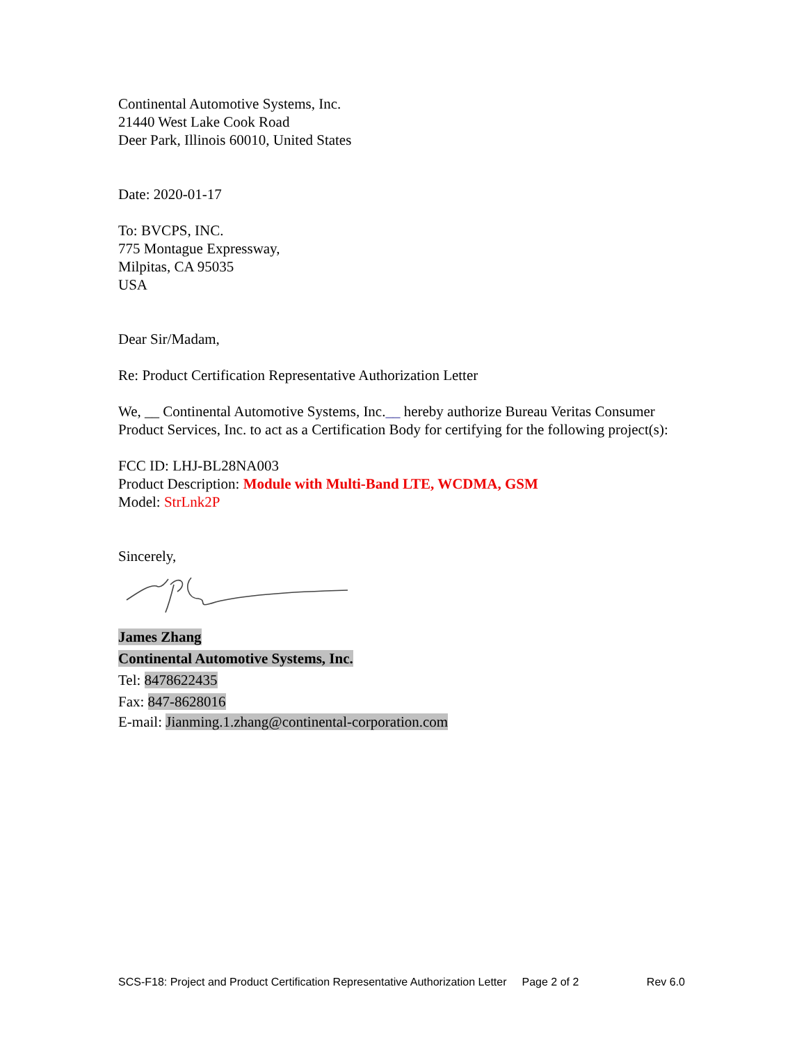Continental Automotive Systems, Inc.
21440 West Lake Cook Road
Deer Park, Illinois 60010, United States
Date: 2020-01-17
To: BVCPS, INC.
775 Montague Expressway,
Milpitas, CA 95035
USA
Dear Sir/Madam,
Re: Product Certification Representative Authorization Letter
We, __ Continental Automotive Systems, Inc.__ hereby authorize Bureau Veritas Consumer Product Services, Inc. to act as a Certification Body for certifying for the following project(s):
FCC ID: LHJ-BL28NA003
Product Description: Module with Multi-Band LTE, WCDMA, GSM
Model: StrLnk2P
Sincerely,
James Zhang
Continental Automotive Systems, Inc.
Tel: 8478622435
Fax: 847-8628016
E-mail: Jianming.1.zhang@continental-corporation.com
SCS-F18: Project and Product Certification Representative Authorization Letter Page 2 of 2 Rev 6.0